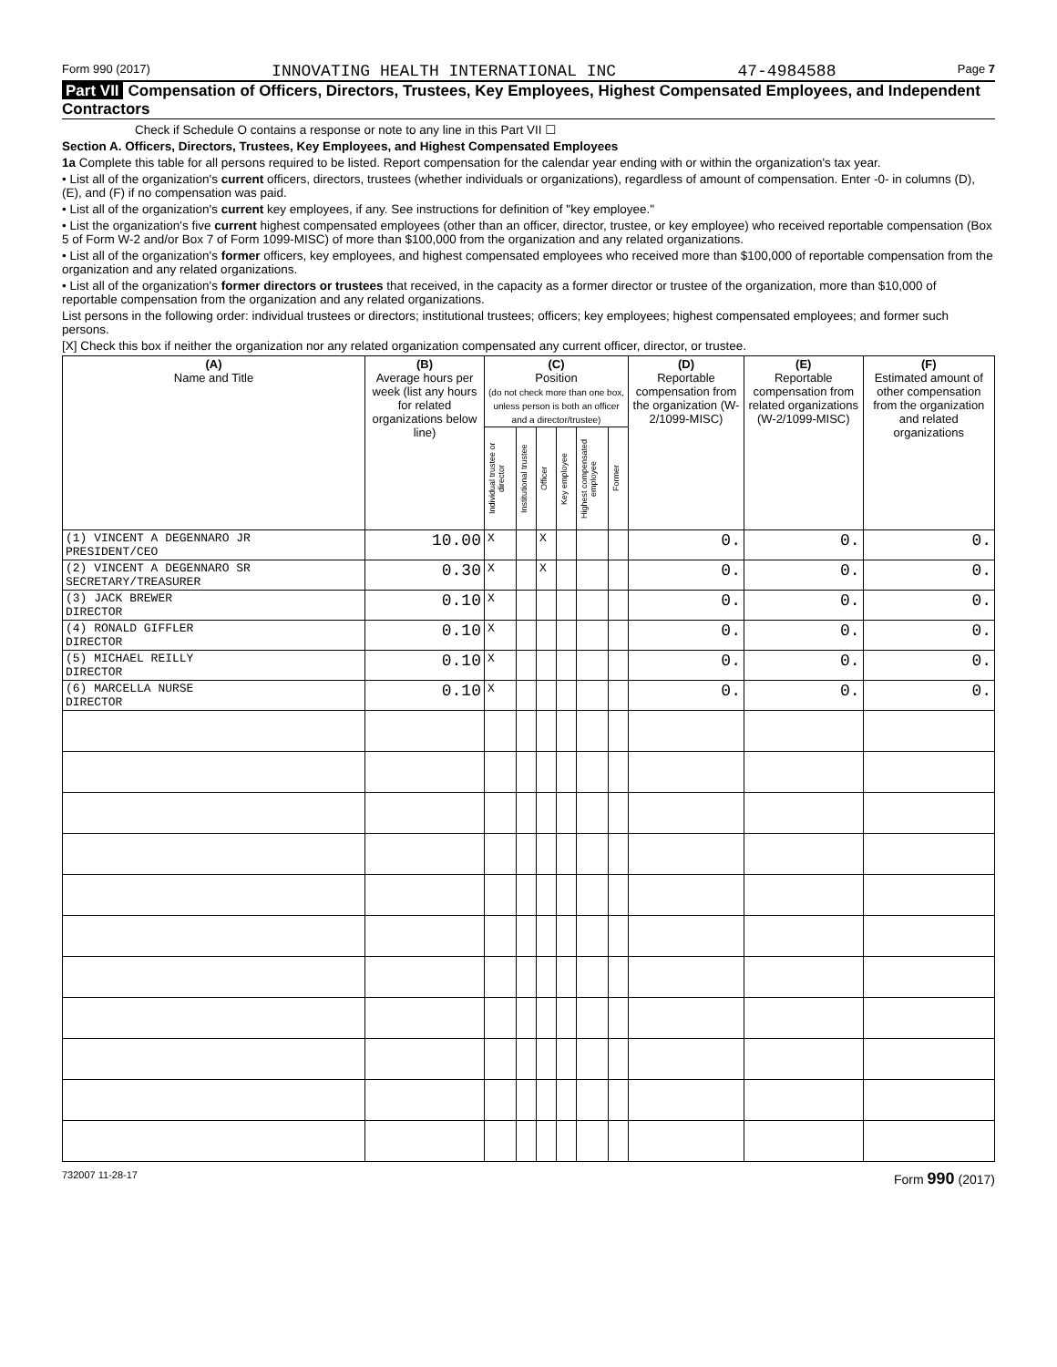Form 990 (2017) INNOVATING HEALTH INTERNATIONAL INC 47-4984588 Page 7
Part VII Compensation of Officers, Directors, Trustees, Key Employees, Highest Compensated Employees, and Independent Contractors
Check if Schedule O contains a response or note to any line in this Part VII ☐
Section A. Officers, Directors, Trustees, Key Employees, and Highest Compensated Employees
1a Complete this table for all persons required to be listed. Report compensation for the calendar year ending with or within the organization's tax year.
• List all of the organization's current officers, directors, trustees (whether individuals or organizations), regardless of amount of compensation. Enter -0- in columns (D), (E), and (F) if no compensation was paid.
• List all of the organization's current key employees, if any. See instructions for definition of "key employee."
• List the organization's five current highest compensated employees (other than an officer, director, trustee, or key employee) who received reportable compensation (Box 5 of Form W-2 and/or Box 7 of Form 1099-MISC) of more than $100,000 from the organization and any related organizations.
• List all of the organization's former officers, key employees, and highest compensated employees who received more than $100,000 of reportable compensation from the organization and any related organizations.
• List all of the organization's former directors or trustees that received, in the capacity as a former director or trustee of the organization, more than $10,000 of reportable compensation from the organization and any related organizations.
List persons in the following order: individual trustees or directors; institutional trustees; officers; key employees; highest compensated employees; and former such persons.
[X] Check this box if neither the organization nor any related organization compensated any current officer, director, or trustee.
| (A) Name and Title | (B) Average hours per week (list any hours for related organizations below line) | (C) Position (do not check more than one box, unless person is both an officer and a director/trustee) | | | | | | (D) Reportable compensation from the organization (W-2/1099-MISC) | (E) Reportable compensation from related organizations (W-2/1099-MISC) | (F) Estimated amount of other compensation from the organization and related organizations |
| --- | --- | --- | --- | --- | --- | --- | --- | --- | --- | --- |
| | | Individual trustee or director | Institutional trustee | Officer | Key employee | Highest compensated employee | Former | | | |
| (1) VINCENT A DEGENNARO JR PRESIDENT/CEO | 10.00 | X | | X | | | | 0. | 0. | 0. |
| (2) VINCENT A DEGENNARO SR SECRETARY/TREASURER | 0.30 | X | | X | | | | 0. | 0. | 0. |
| (3) JACK BREWER DIRECTOR | 0.10 | X | | | | | | 0. | 0. | 0. |
| (4) RONALD GIFFLER DIRECTOR | 0.10 | X | | | | | | 0. | 0. | 0. |
| (5) MICHAEL REILLY DIRECTOR | 0.10 | X | | | | | | 0. | 0. | 0. |
| (6) MARCELLA NURSE DIRECTOR | 0.10 | X | | | | | | 0. | 0. | 0. |
732007 11-28-17 Form 990 (2017)